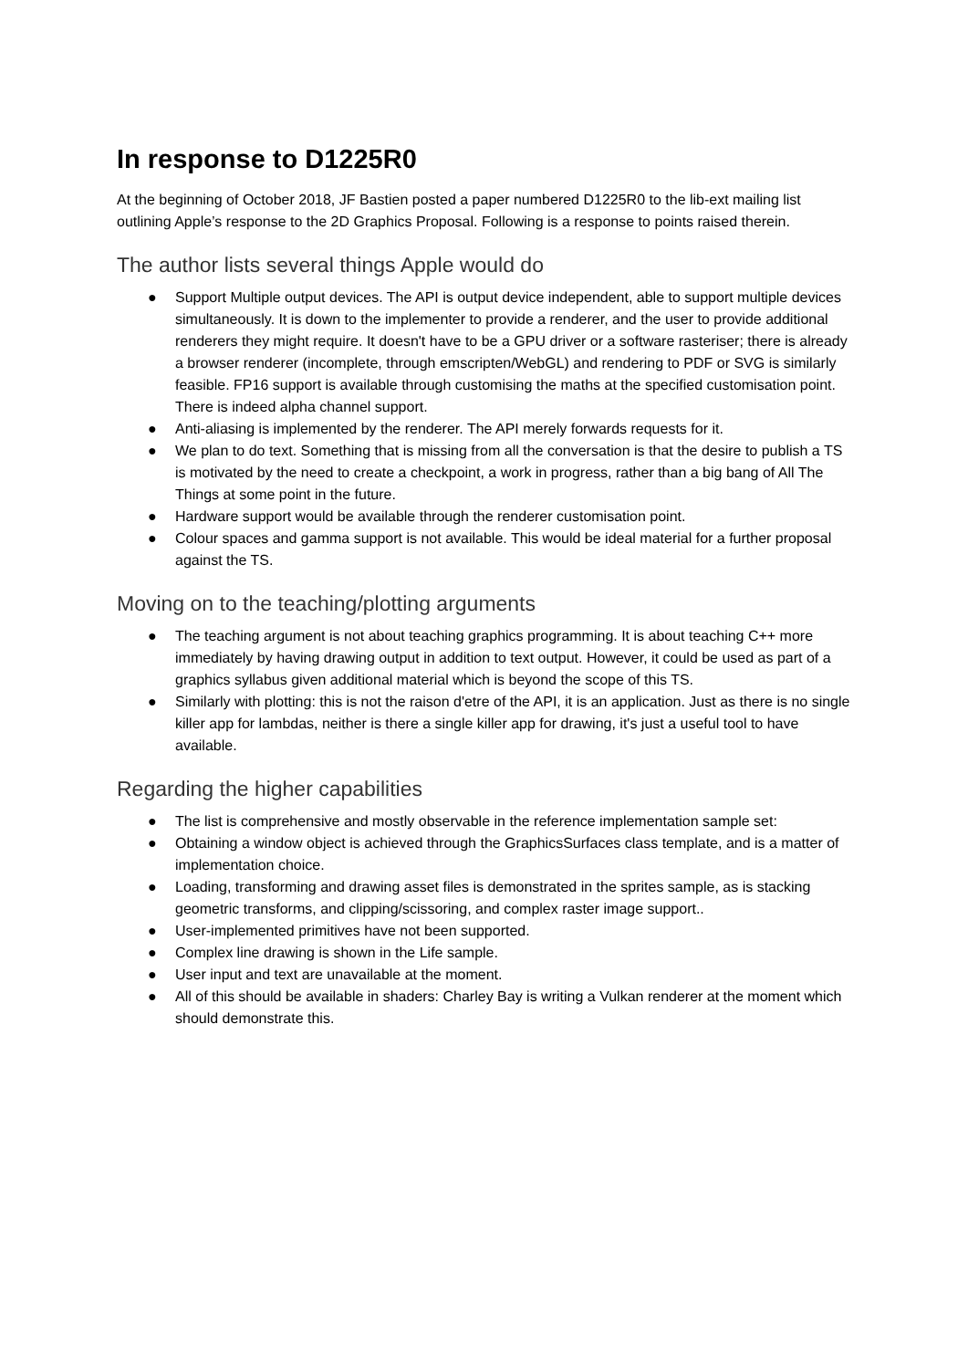In response to D1225R0
At the beginning of October 2018, JF Bastien posted a paper numbered D1225R0 to the lib-ext mailing list outlining Apple’s response to the 2D Graphics Proposal. Following is a response to points raised therein.
The author lists several things Apple would do
● Support Multiple output devices. The API is output device independent, able to support multiple devices simultaneously. It is down to the implementer to provide a renderer, and the user to provide additional renderers they might require. It doesn't have to be a GPU driver or a software rasteriser; there is already a browser renderer (incomplete, through emscripten/WebGL) and rendering to PDF or SVG is similarly feasible. FP16 support is available through customising the maths at the specified customisation point. There is indeed alpha channel support.
● Anti-aliasing is implemented by the renderer. The API merely forwards requests for it.
● We plan to do text. Something that is missing from all the conversation is that the desire to publish a TS is motivated by the need to create a checkpoint, a work in progress, rather than a big bang of All The Things at some point in the future.
● Hardware support would be available through the renderer customisation point.
● Colour spaces and gamma support is not available. This would be ideal material for a further proposal against the TS.
Moving on to the teaching/plotting arguments
● The teaching argument is not about teaching graphics programming. It is about teaching C++ more immediately by having drawing output in addition to text output. However, it could be used as part of a graphics syllabus given additional material which is beyond the scope of this TS.
● Similarly with plotting: this is not the raison d'etre of the API, it is an application. Just as there is no single killer app for lambdas, neither is there a single killer app for drawing, it's just a useful tool to have available.
Regarding the higher capabilities
● The list is comprehensive and mostly observable in the reference implementation sample set:
● Obtaining a window object is achieved through the GraphicsSurfaces class template, and is a matter of implementation choice.
● Loading, transforming and drawing asset files is demonstrated in the sprites sample, as is stacking geometric transforms, and clipping/scissoring, and complex raster image support..
● User-implemented primitives have not been supported.
● Complex line drawing is shown in the Life sample.
● User input and text are unavailable at the moment.
● All of this should be available in shaders: Charley Bay is writing a Vulkan renderer at the moment which should demonstrate this.